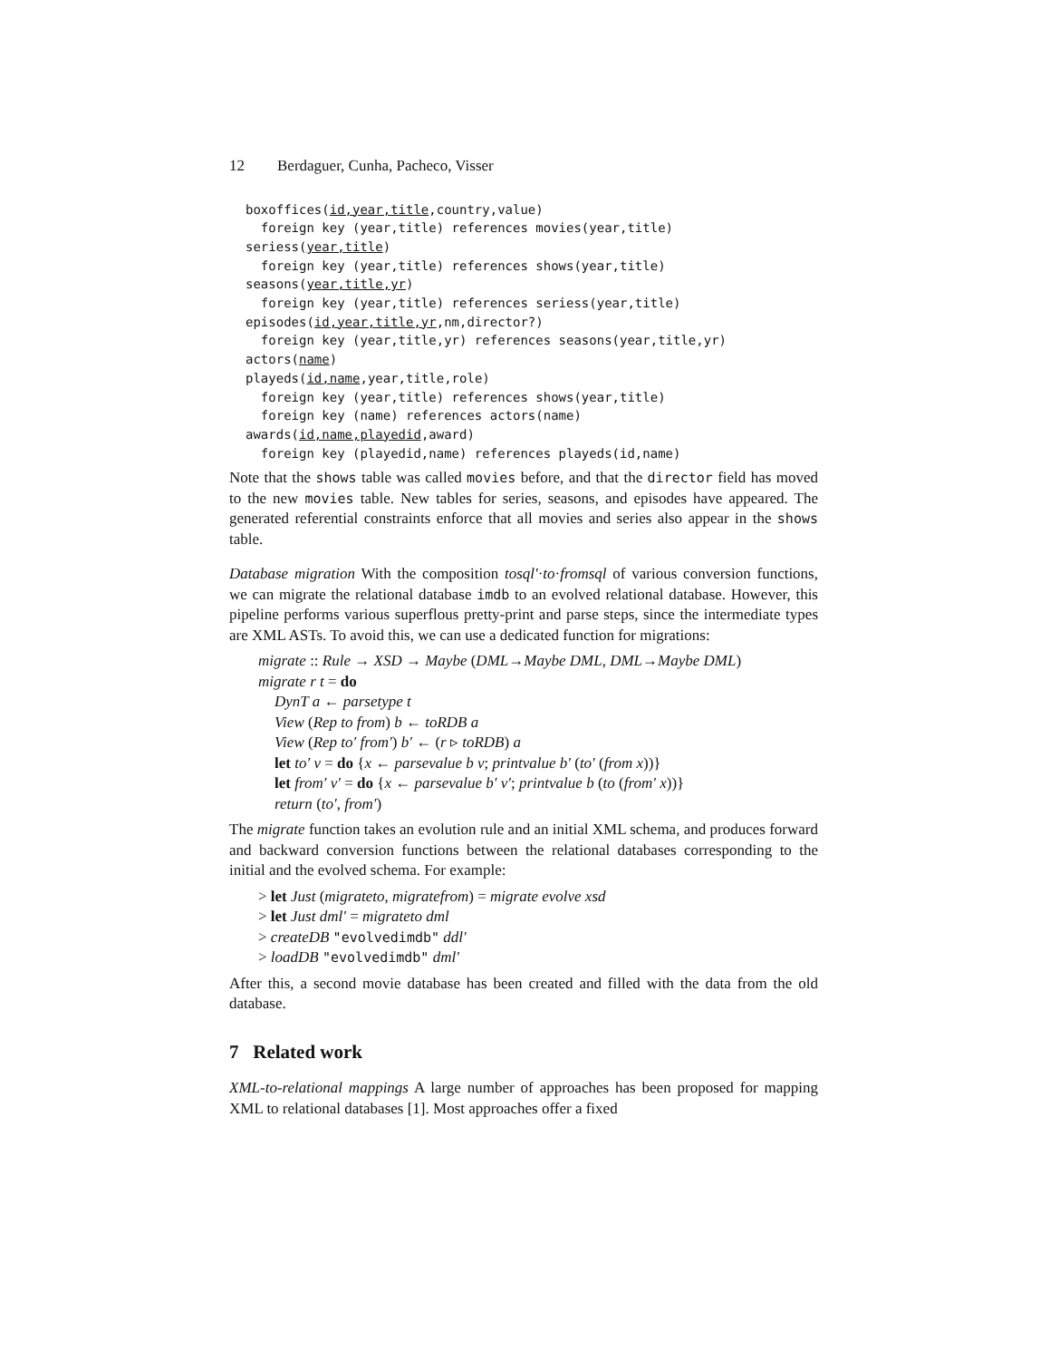12 Berdaguer, Cunha, Pacheco, Visser
boxoffices(id,year,title,country,value)
  foreign key (year,title) references movies(year,title)
seriess(year,title)
  foreign key (year,title) references shows(year,title)
seasons(year,title,yr)
  foreign key (year,title) references seriess(year,title)
episodes(id,year,title,yr,nm,director?)
  foreign key (year,title,yr) references seasons(year,title,yr)
actors(name)
playeds(id,name,year,title,role)
  foreign key (year,title) references shows(year,title)
  foreign key (name) references actors(name)
awards(id,name,playedid,award)
  foreign key (playedid,name) references playeds(id,name)
Note that the shows table was called movies before, and that the director field has moved to the new movies table. New tables for series, seasons, and episodes have appeared. The generated referential constraints enforce that all movies and series also appear in the shows table.
Database migration With the composition tosql′·to·fromsql of various conversion functions, we can migrate the relational database imdb to an evolved relational database. However, this pipeline performs various superflous pretty-print and parse steps, since the intermediate types are XML ASTs. To avoid this, we can use a dedicated function for migrations:
migrate :: Rule → XSD → Maybe (DML→Maybe DML, DML→Maybe DML)
migrate r t = do
DynT a ← parsetype t
View (Rep to from) b ← toRDB a
View (Rep to′ from′) b′ ← (r ▹ toRDB) a
let to′ v = do {x ← parsevalue b v; printvalue b′ (to′ (from x))}
let from′ v′ = do {x ← parsevalue b′ v′; printvalue b (to (from′ x))}
return (to′, from′)
The migrate function takes an evolution rule and an initial XML schema, and produces forward and backward conversion functions between the relational databases corresponding to the initial and the evolved schema. For example:
> let Just (migrateto, migratefrom) = migrate evolve xsd
> let Just dml′ = migrateto dml
> createDB "evolvedimdb" ddl′
> loadDB "evolvedimdb" dml′
After this, a second movie database has been created and filled with the data from the old database.
7 Related work
XML-to-relational mappings A large number of approaches has been proposed for mapping XML to relational databases [1]. Most approaches offer a fixed